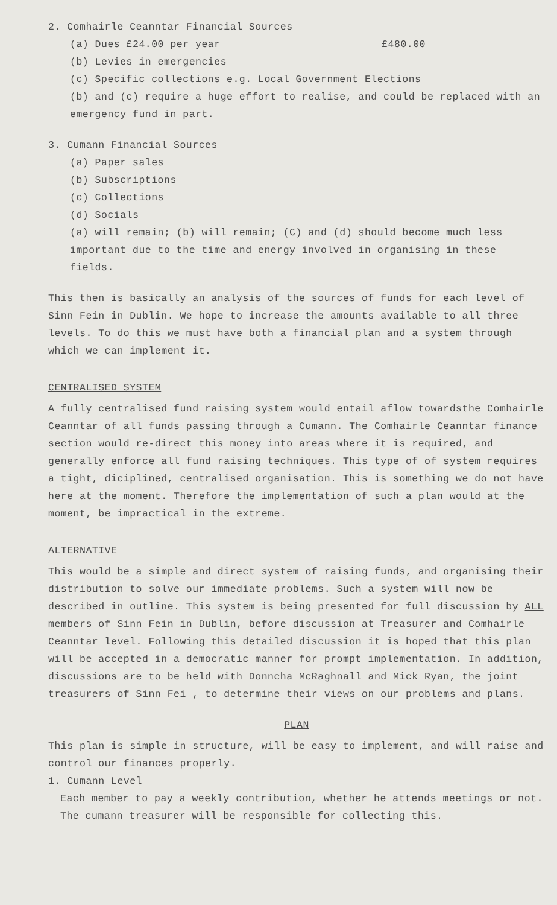2. Comhairle Ceanntar Financial Sources
(a) Dues £24.00 per year £480.00
(b) Levies in emergencies
(c) Specific collections e.g. Local Government Elections
(b) and (c) require a huge effort to realise, and could be replaced with an emergency fund in part.
3. Cumann Financial Sources
(a) Paper sales
(b) Subscriptions
(c) Collections
(d) Socials
(a) will remain; (b) will remain; (C) and (d) should become much less important due to the time and energy involved in organising in these fields.
This then is basically an analysis of the sources of funds for each level of Sinn Fein in Dublin. We hope to increase the amounts available to all three levels. To do this we must have both a financial plan and a system through which we can implement it.
CENTRALISED SYSTEM
A fully centralised fund raising system would entail aflow towardsthe Comhairle Ceanntar of all funds passing through a Cumann. The Comhairle Ceanntar finance section would re-direct this money into areas where it is required, and generally enforce all fund raising techniques. This type of of system requires a tight, diciplined, centralised organisation. This is something we do not have here at the moment. Therefore the implementation of such a plan would at the moment, be impractical in the extreme.
ALTERNATIVE
This would be a simple and direct system of raising funds, and organising their distribution to solve our immediate problems. Such a system will now be described in outline. This system is being presented for full discussion by ALL members of Sinn Fein in Dublin, before discussion at Treasurer and Comhairle Ceanntar level. Following this detailed discussion it is hoped that this plan will be accepted in a democratic manner for prompt implementation. In addition, discussions are to be held with Donncha McRaghnall and Mick Ryan, the joint treasurers of Sinn Fei , to determine their views on our problems and plans.
PLAN
This plan is simple in structure, will be easy to implement, and will raise and control our finances properly.
1. Cumann Level
Each member to pay a weekly contribution, whether he attends meetings or not. The cumann treasurer will be responsible for collecting this.